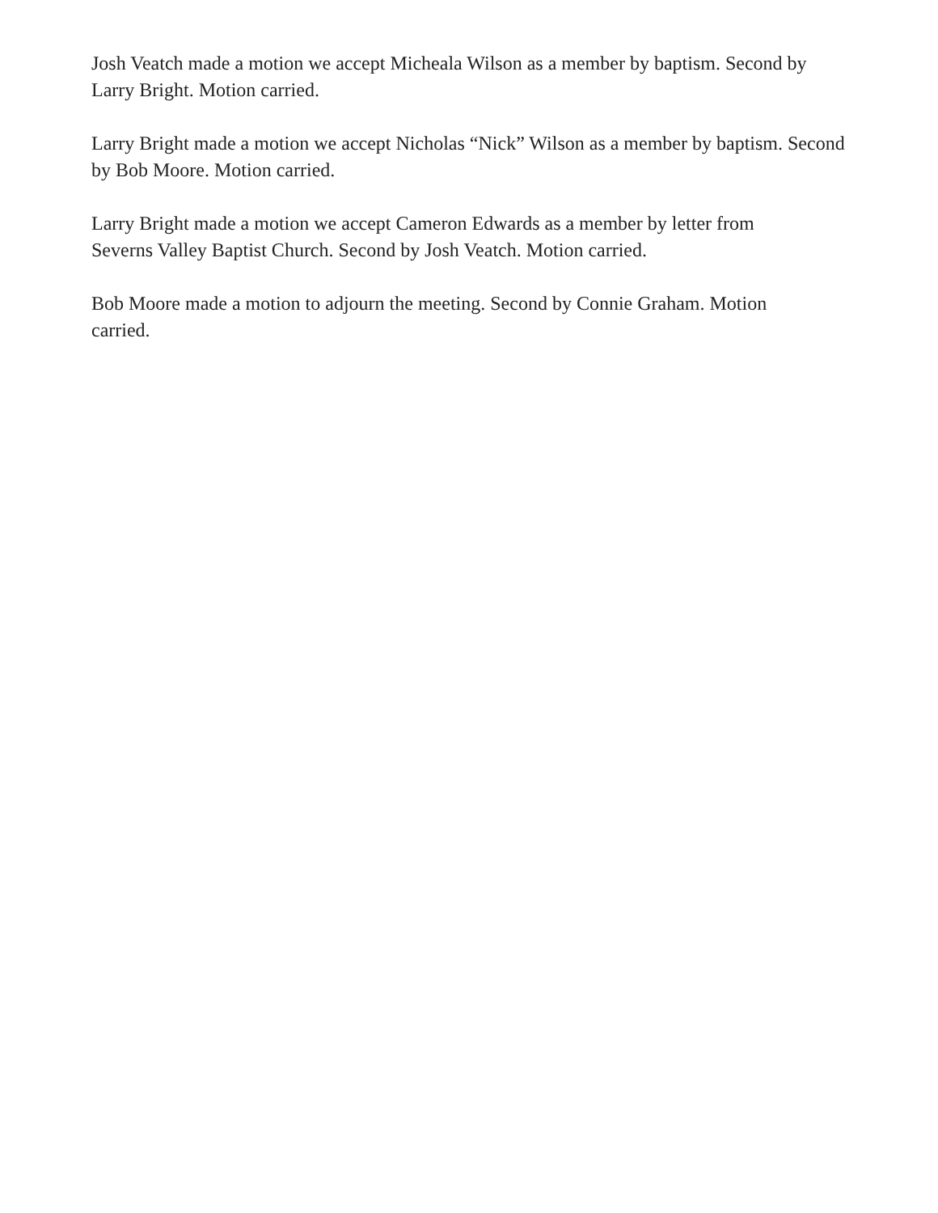Josh Veatch made a motion we accept Micheala Wilson as a member by baptism. Second by Larry Bright. Motion carried.
Larry Bright made a motion we accept Nicholas “Nick” Wilson as a member by baptism. Second by Bob Moore. Motion carried.
Larry Bright made a motion we accept Cameron Edwards as a member by letter from
Severns Valley Baptist Church. Second by Josh Veatch. Motion carried.
Bob Moore made a motion to adjourn the meeting. Second by Connie Graham. Motion
carried.